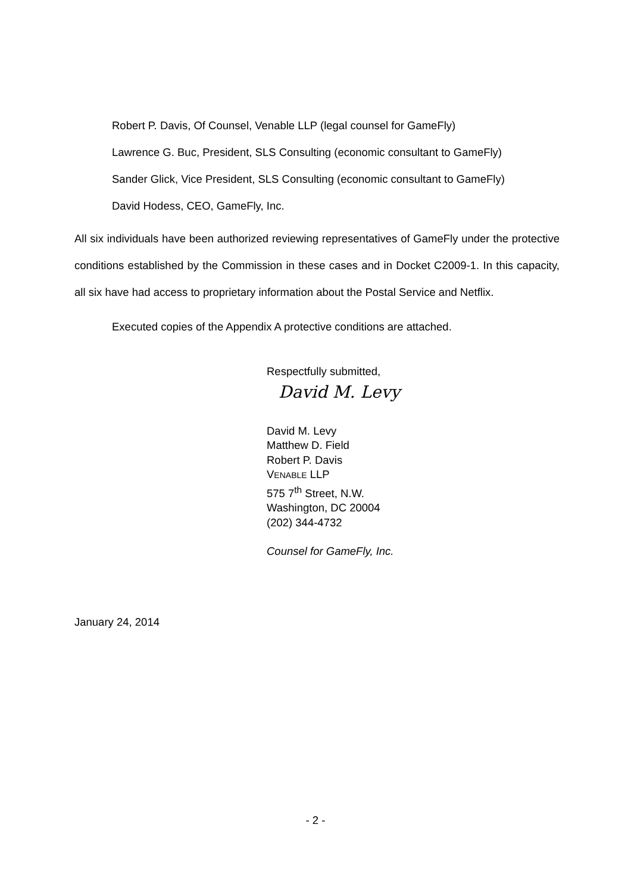Robert P. Davis, Of Counsel, Venable LLP (legal counsel for GameFly)
Lawrence G. Buc, President, SLS Consulting (economic consultant to GameFly)
Sander Glick, Vice President, SLS Consulting (economic consultant to GameFly)
David Hodess, CEO, GameFly, Inc.
All six individuals have been authorized reviewing representatives of GameFly under the protective conditions established by the Commission in these cases and in Docket C2009-1. In this capacity, all six have had access to proprietary information about the Postal Service and Netflix.
Executed copies of the Appendix A protective conditions are attached.
Respectfully submitted,
David M. Levy
David M. Levy
Matthew D. Field
Robert P. Davis
VENABLE LLP
575 7<sup>th</sup> Street, N.W.
Washington, DC 20004
(202) 344-4732
Counsel for GameFly, Inc.
January 24, 2014
- 2 -